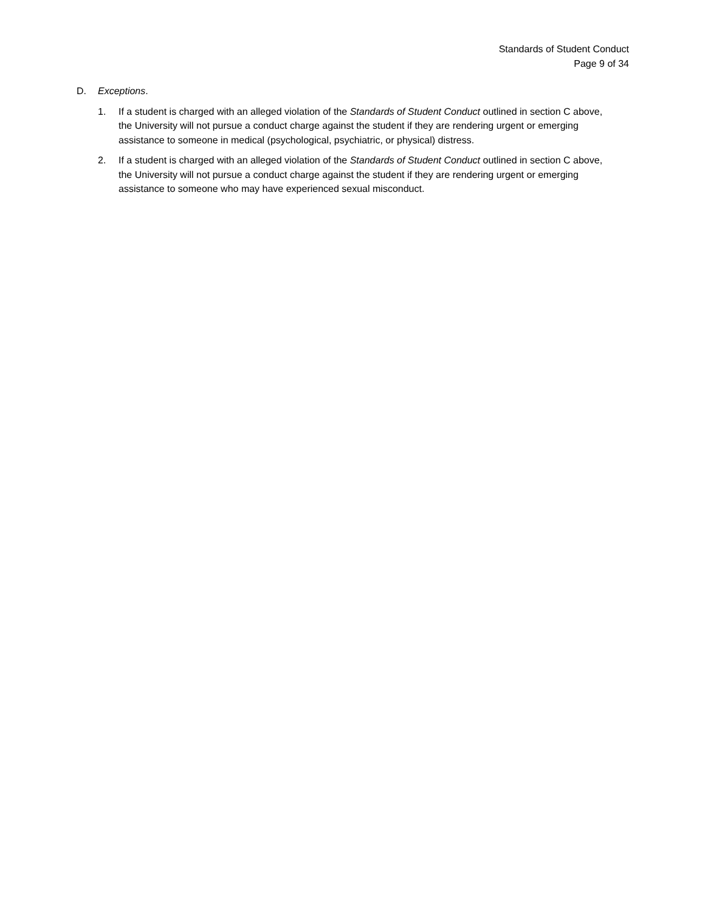Standards of Student Conduct
Page 9 of 34
D. Exceptions.
1. If a student is charged with an alleged violation of the Standards of Student Conduct outlined in section C above, the University will not pursue a conduct charge against the student if they are rendering urgent or emerging assistance to someone in medical (psychological, psychiatric, or physical) distress.
2. If a student is charged with an alleged violation of the Standards of Student Conduct outlined in section C above, the University will not pursue a conduct charge against the student if they are rendering urgent or emerging assistance to someone who may have experienced sexual misconduct.